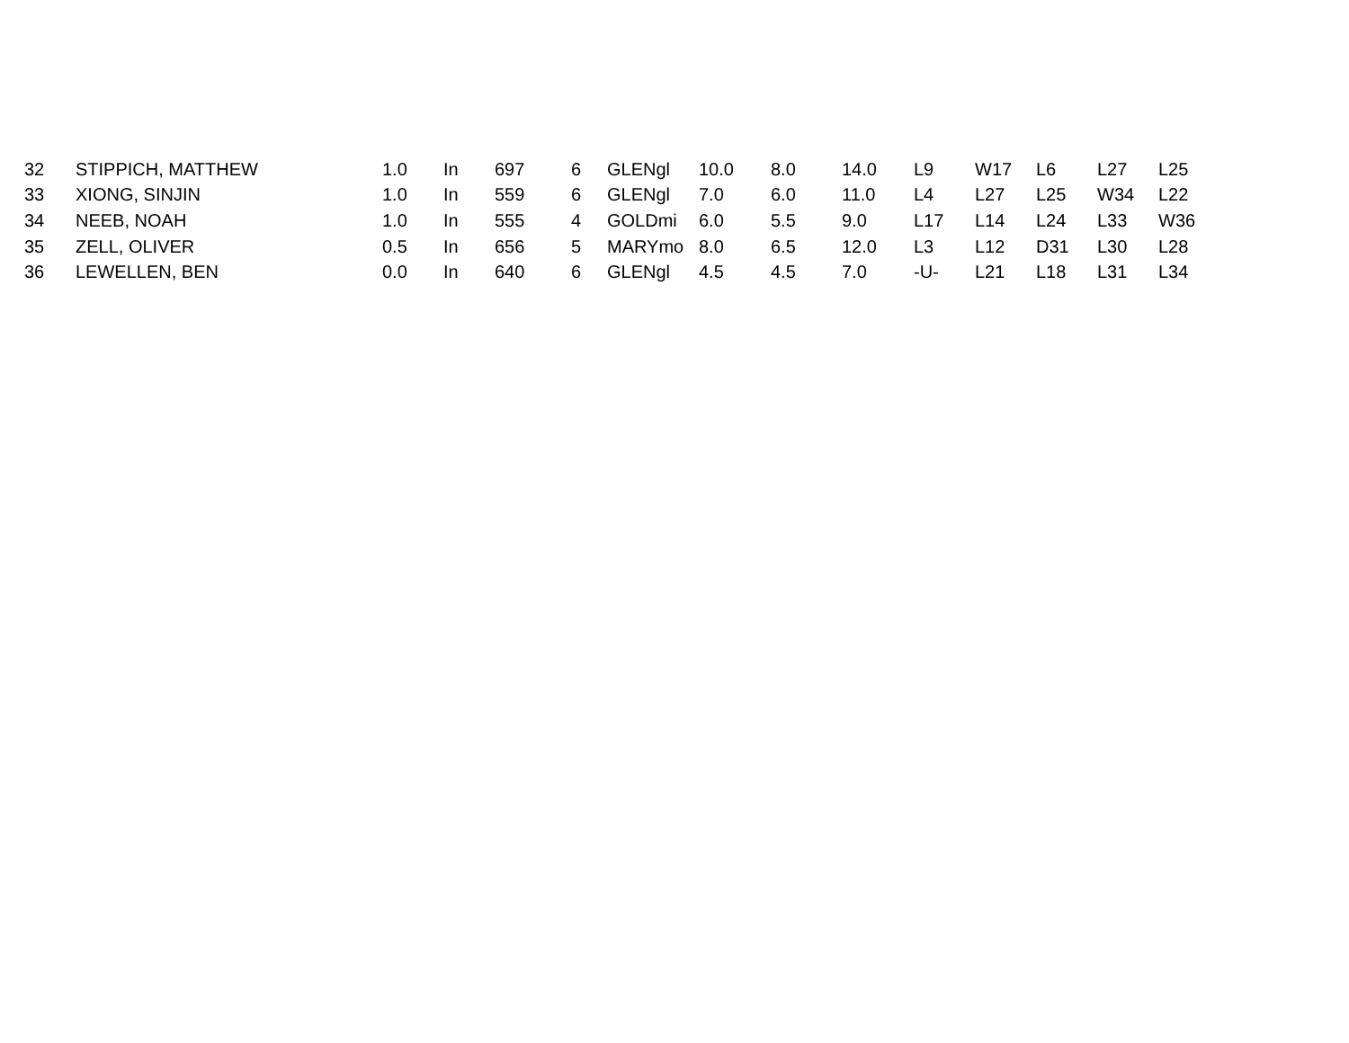| 32 | STIPPICH, MATTHEW | 1.0 | In | 697 | 6 | GLENgl | 10.0 | 8.0 | 14.0 | L9 | W17 | L6 | L27 | L25 |
| 33 | XIONG, SINJIN | 1.0 | In | 559 | 6 | GLENgl | 7.0 | 6.0 | 11.0 | L4 | L27 | L25 | W34 | L22 |
| 34 | NEEB, NOAH | 1.0 | In | 555 | 4 | GOLDmi | 6.0 | 5.5 | 9.0 | L17 | L14 | L24 | L33 | W36 |
| 35 | ZELL, OLIVER | 0.5 | In | 656 | 5 | MARYmo | 8.0 | 6.5 | 12.0 | L3 | L12 | D31 | L30 | L28 |
| 36 | LEWELLEN, BEN | 0.0 | In | 640 | 6 | GLENgl | 4.5 | 4.5 | 7.0 | -U- | L21 | L18 | L31 | L34 |